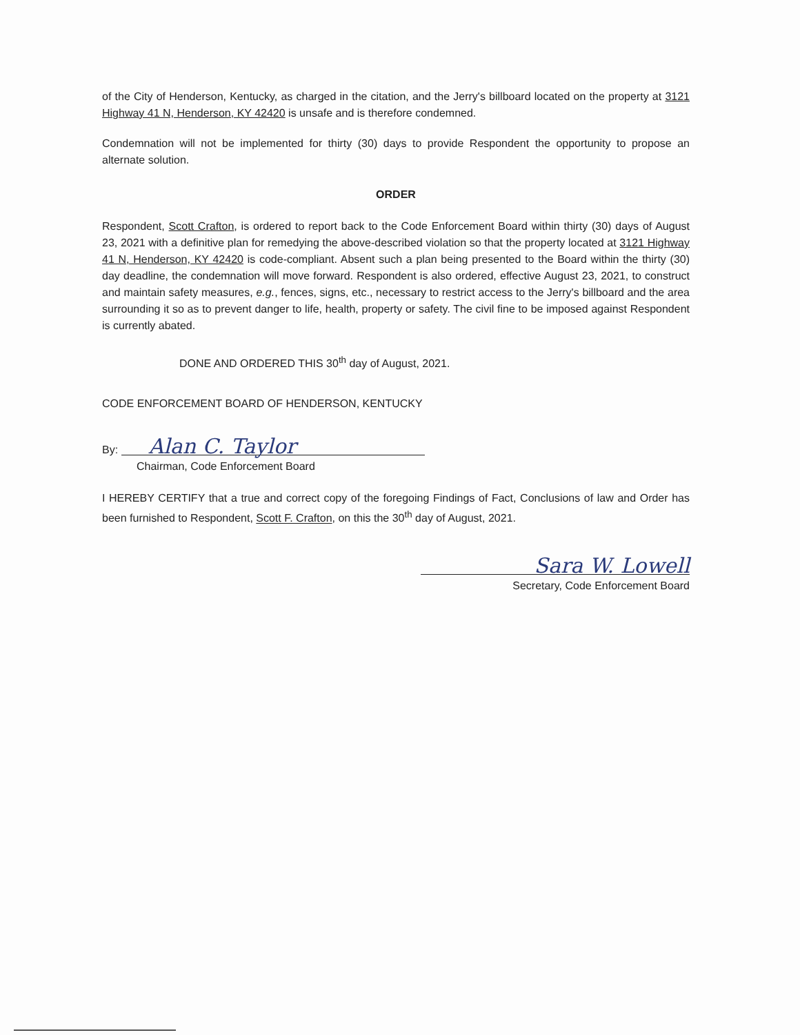of the City of Henderson, Kentucky, as charged in the citation, and the Jerry's billboard located on the property at 3121 Highway 41 N, Henderson, KY 42420 is unsafe and is therefore condemned.
Condemnation will not be implemented for thirty (30) days to provide Respondent the opportunity to propose an alternate solution.
ORDER
Respondent, Scott Crafton, is ordered to report back to the Code Enforcement Board within thirty (30) days of August 23, 2021 with a definitive plan for remedying the above-described violation so that the property located at 3121 Highway 41 N, Henderson, KY 42420 is code-compliant. Absent such a plan being presented to the Board within the thirty (30) day deadline, the condemnation will move forward. Respondent is also ordered, effective August 23, 2021, to construct and maintain safety measures, e.g., fences, signs, etc., necessary to restrict access to the Jerry's billboard and the area surrounding it so as to prevent danger to life, health, property or safety. The civil fine to be imposed against Respondent is currently abated.
DONE AND ORDERED THIS 30<sup>th</sup> day of August, 2021.
CODE ENFORCEMENT BOARD OF HENDERSON, KENTUCKY
By: Alan C. Taylor
Chairman, Code Enforcement Board
I HEREBY CERTIFY that a true and correct copy of the foregoing Findings of Fact, Conclusions of law and Order has been furnished to Respondent, Scott F. Crafton, on this the 30<sup>th</sup> day of August, 2021.
Sara W. Lowell
Secretary, Code Enforcement Board